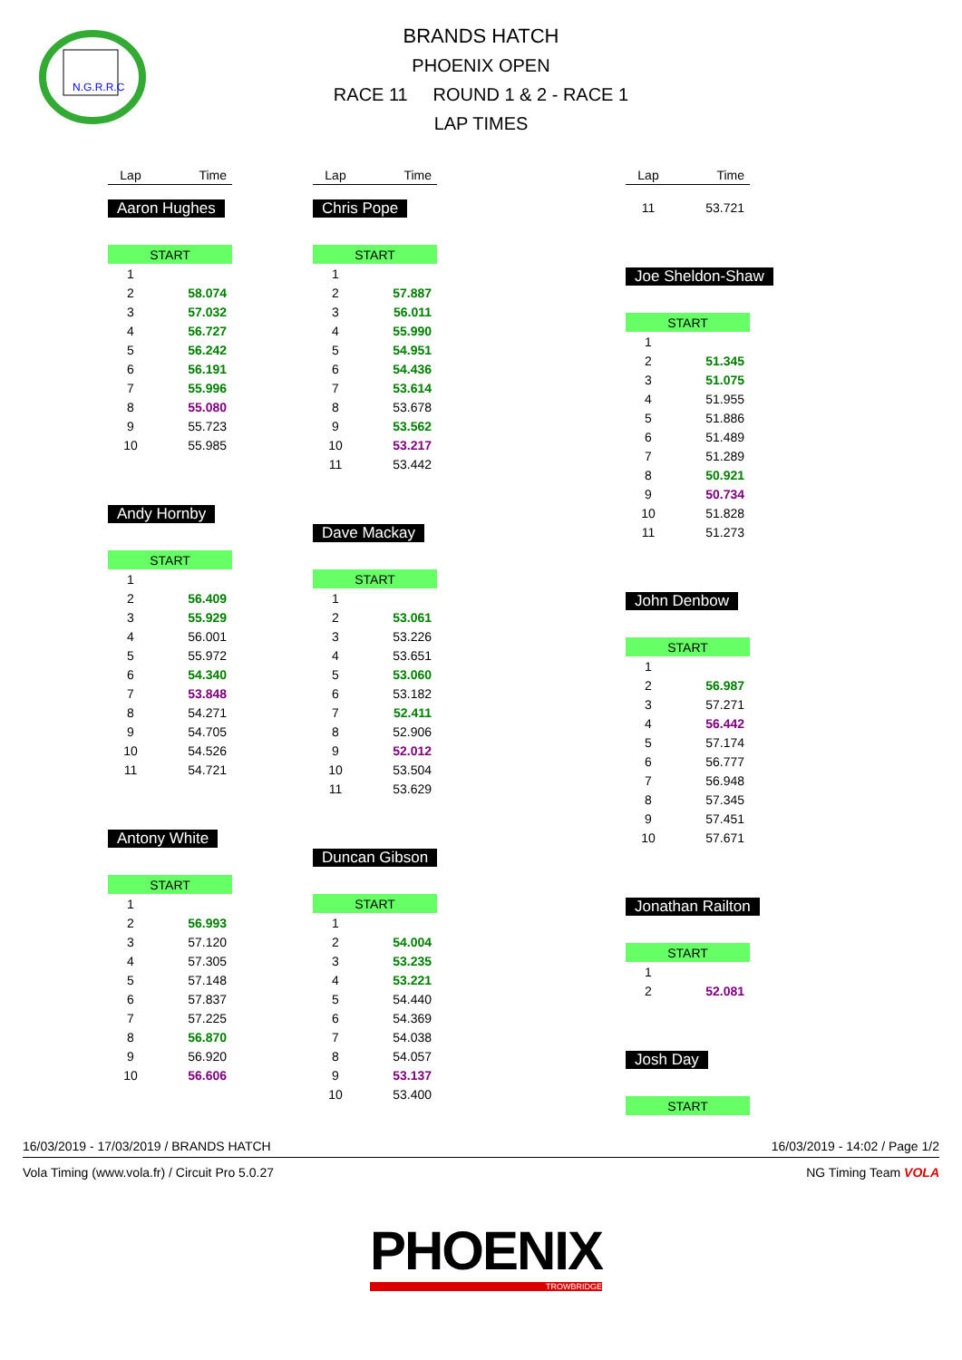N.G.R.R.C
BRANDS HATCH
PHOENIX OPEN
RACE 11 ROUND 1 & 2 - RACE 1
LAP TIMES
| Lap | Time |
| --- | --- |
Aaron Hughes
| START | |
| 1 | |
| 2 | 58.074 |
| 3 | 57.032 |
| 4 | 56.727 |
| 5 | 56.242 |
| 6 | 56.191 |
| 7 | 55.996 |
| 8 | 55.080 |
| 9 | 55.723 |
| 10 | 55.985 |
Andy Hornby
| START | |
| 1 | |
| 2 | 56.409 |
| 3 | 55.929 |
| 4 | 56.001 |
| 5 | 55.972 |
| 6 | 54.340 |
| 7 | 53.848 |
| 8 | 54.271 |
| 9 | 54.705 |
| 10 | 54.526 |
| 11 | 54.721 |
Antony White
| START | |
| 1 | |
| 2 | 56.993 |
| 3 | 57.120 |
| 4 | 57.305 |
| 5 | 57.148 |
| 6 | 57.837 |
| 7 | 57.225 |
| 8 | 56.870 |
| 9 | 56.920 |
| 10 | 56.606 |
| Lap | Time |
| --- | --- |
Chris Pope
| START | |
| 1 | |
| 2 | 57.887 |
| 3 | 56.011 |
| 4 | 55.990 |
| 5 | 54.951 |
| 6 | 54.436 |
| 7 | 53.614 |
| 8 | 53.678 |
| 9 | 53.562 |
| 10 | 53.217 |
| 11 | 53.442 |
Dave Mackay
| START | |
| 1 | |
| 2 | 53.061 |
| 3 | 53.226 |
| 4 | 53.651 |
| 5 | 53.060 |
| 6 | 53.182 |
| 7 | 52.411 |
| 8 | 52.906 |
| 9 | 52.012 |
| 10 | 53.504 |
| 11 | 53.629 |
Duncan Gibson
| START | |
| 1 | |
| 2 | 54.004 |
| 3 | 53.235 |
| 4 | 53.221 |
| 5 | 54.440 |
| 6 | 54.369 |
| 7 | 54.038 |
| 8 | 54.057 |
| 9 | 53.137 |
| 10 | 53.400 |
| Lap | Time |
| --- | --- |
| 11 | 53.721 |
Joe Sheldon-Shaw
| START | |
| 1 | |
| 2 | 51.345 |
| 3 | 51.075 |
| 4 | 51.955 |
| 5 | 51.886 |
| 6 | 51.489 |
| 7 | 51.289 |
| 8 | 50.921 |
| 9 | 50.734 |
| 10 | 51.828 |
| 11 | 51.273 |
John Denbow
| START | |
| 1 | |
| 2 | 56.987 |
| 3 | 57.271 |
| 4 | 56.442 |
| 5 | 57.174 |
| 6 | 56.777 |
| 7 | 56.948 |
| 8 | 57.345 |
| 9 | 57.451 |
| 10 | 57.671 |
Jonathan Railton
| START | |
| 1 | |
| 2 | 52.081 |
Josh Day
| START |
16/03/2019 - 17/03/2019 / BRANDS HATCH 16/03/2019 - 14:02 / Page 1/2
Vola Timing (www.vola.fr) / Circuit Pro 5.0.27 NG Timing Team VOLA
PHOENIX
TROWBRIDGE